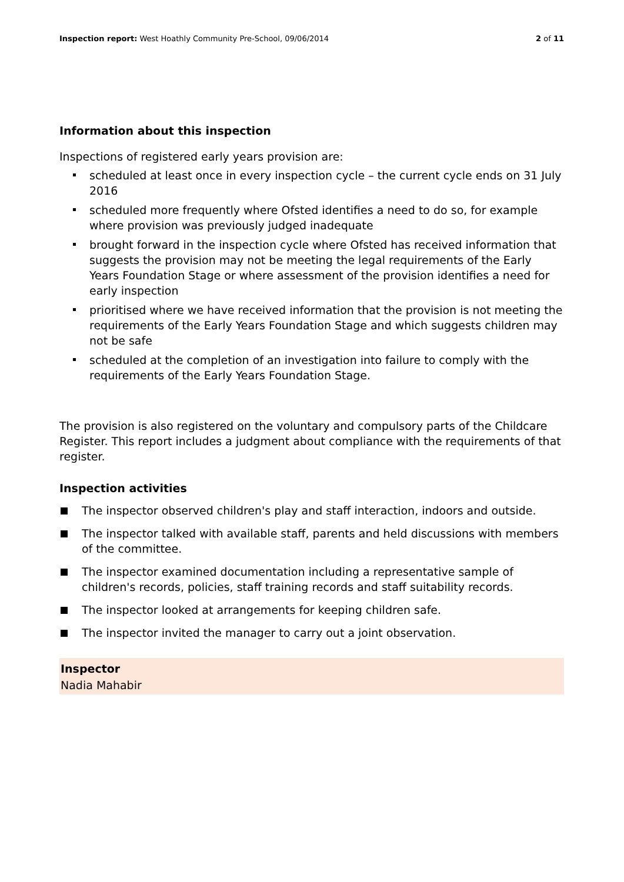Inspection report: West Hoathly Community Pre-School, 09/06/2014
2 of 11
Information about this inspection
Inspections of registered early years provision are:
scheduled at least once in every inspection cycle – the current cycle ends on 31 July 2016
scheduled more frequently where Ofsted identifies a need to do so, for example where provision was previously judged inadequate
brought forward in the inspection cycle where Ofsted has received information that suggests the provision may not be meeting the legal requirements of the Early Years Foundation Stage or where assessment of the provision identifies a need for early inspection
prioritised where we have received information that the provision is not meeting the requirements of the Early Years Foundation Stage and which suggests children may not be safe
scheduled at the completion of an investigation into failure to comply with the requirements of the Early Years Foundation Stage.
The provision is also registered on the voluntary and compulsory parts of the Childcare Register. This report includes a judgment about compliance with the requirements of that register.
Inspection activities
The inspector observed children's play and staff interaction, indoors and outside.
The inspector talked with available staff, parents and held discussions with members of the committee.
The inspector examined documentation including a representative sample of children's records, policies, staff training records and staff suitability records.
The inspector looked at arrangements for keeping children safe.
The inspector invited the manager to carry out a joint observation.
Inspector
Nadia Mahabir